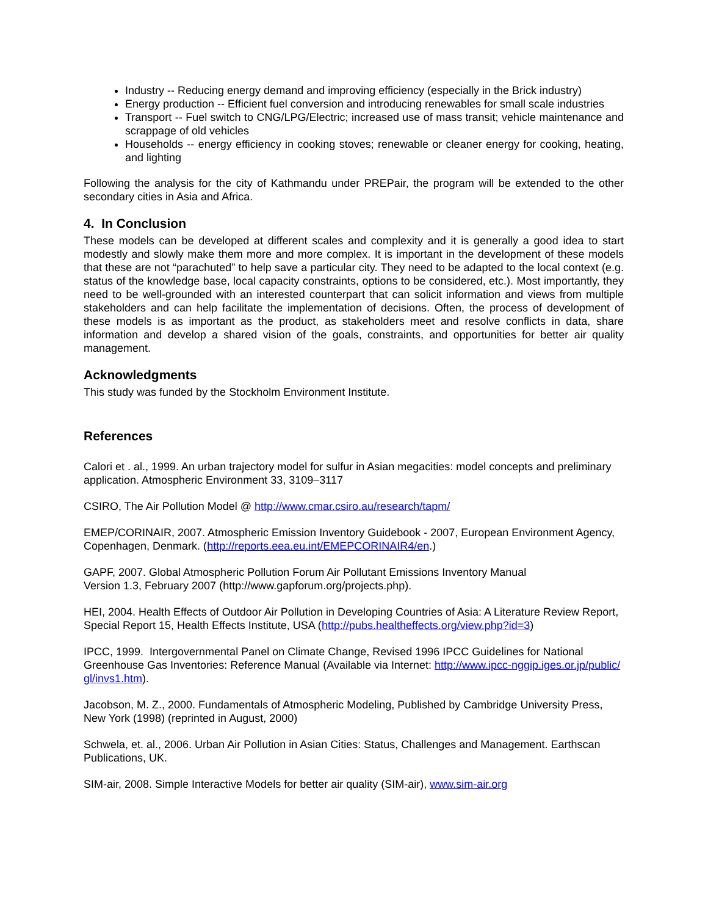Industry -- Reducing energy demand and improving efficiency (especially in the Brick industry)
Energy production -- Efficient fuel conversion and introducing renewables for small scale industries
Transport -- Fuel switch to CNG/LPG/Electric; increased use of mass transit; vehicle maintenance and scrappage of old vehicles
Households -- energy efficiency in cooking stoves; renewable or cleaner energy for cooking, heating, and lighting
Following the analysis for the city of Kathmandu under PREPair, the program will be extended to the other secondary cities in Asia and Africa.
4. In Conclusion
These models can be developed at different scales and complexity and it is generally a good idea to start modestly and slowly make them more and more complex. It is important in the development of these models that these are not “parachuted” to help save a particular city. They need to be adapted to the local context (e.g. status of the knowledge base, local capacity constraints, options to be considered, etc.). Most importantly, they need to be well-grounded with an interested counterpart that can solicit information and views from multiple stakeholders and can help facilitate the implementation of decisions. Often, the process of development of these models is as important as the product, as stakeholders meet and resolve conflicts in data, share information and develop a shared vision of the goals, constraints, and opportunities for better air quality management.
Acknowledgments
This study was funded by the Stockholm Environment Institute.
References
Calori et . al., 1999. An urban trajectory model for sulfur in Asian megacities: model concepts and preliminary application. Atmospheric Environment 33, 3109–3117
CSIRO, The Air Pollution Model @ http://www.cmar.csiro.au/research/tapm/
EMEP/CORINAIR, 2007. Atmospheric Emission Inventory Guidebook - 2007, European Environment Agency, Copenhagen, Denmark. (http://reports.eea.eu.int/EMEPCORINAIR4/en.)
GAPF, 2007. Global Atmospheric Pollution Forum Air Pollutant Emissions Inventory Manual
Version 1.3, February 2007 (http://www.gapforum.org/projects.php).
HEI, 2004. Health Effects of Outdoor Air Pollution in Developing Countries of Asia: A Literature Review Report, Special Report 15, Health Effects Institute, USA (http://pubs.healtheffects.org/view.php?id=3)
IPCC, 1999. Intergovernmental Panel on Climate Change, Revised 1996 IPCC Guidelines for National Greenhouse Gas Inventories: Reference Manual (Available via Internet: http://www.ipcc-nggip.iges.or.jp/public/ gl/invs1.htm).
Jacobson, M. Z., 2000. Fundamentals of Atmospheric Modeling, Published by Cambridge University Press, New York (1998) (reprinted in August, 2000)
Schwela, et. al., 2006. Urban Air Pollution in Asian Cities: Status, Challenges and Management. Earthscan Publications, UK.
SIM-air, 2008. Simple Interactive Models for better air quality (SIM-air), www.sim-air.org